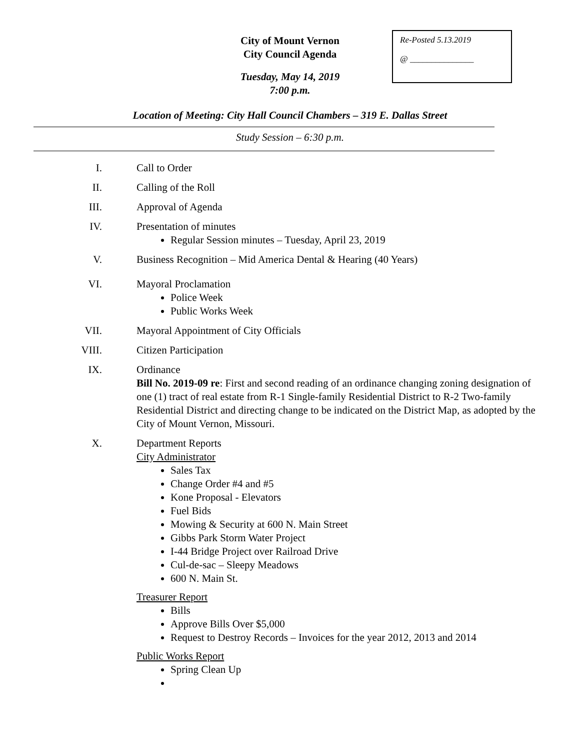Re-Posted 5.13.2019
@ _______________
City of Mount Vernon
City Council Agenda
Tuesday, May 14, 2019
7:00 p.m.
Location of Meeting: City Hall Council Chambers – 319 E. Dallas Street
Study Session – 6:30 p.m.
I. Call to Order
II. Calling of the Roll
III. Approval of Agenda
IV. Presentation of minutes
Regular Session minutes – Tuesday, April 23, 2019
V. Business Recognition – Mid America Dental & Hearing (40 Years)
VI. Mayoral Proclamation
Police Week
Public Works Week
VII. Mayoral Appointment of City Officials
VIII. Citizen Participation
IX. Ordinance
Bill No. 2019-09 re: First and second reading of an ordinance changing zoning designation of one (1) tract of real estate from R-1 Single-family Residential District to R-2 Two-family Residential District and directing change to be indicated on the District Map, as adopted by the City of Mount Vernon, Missouri.
X. Department Reports
City Administrator
Sales Tax
Change Order #4 and #5
Kone Proposal - Elevators
Fuel Bids
Mowing & Security at 600 N. Main Street
Gibbs Park Storm Water Project
I-44 Bridge Project over Railroad Drive
Cul-de-sac – Sleepy Meadows
600 N. Main St.
Treasurer Report
Bills
Approve Bills Over $5,000
Request to Destroy Records – Invoices for the year 2012, 2013 and 2014
Public Works Report
Spring Clean Up